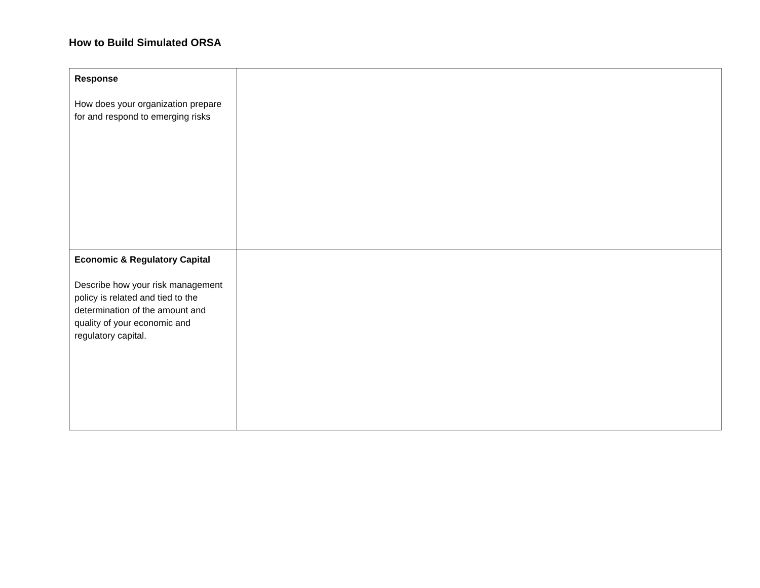How to Build Simulated ORSA
| Response How does your organization prepare for and respond to emerging risks | |
| Economic & Regulatory Capital Describe how your risk management policy is related and tied to the determination of the amount and quality of your economic and regulatory capital. | |